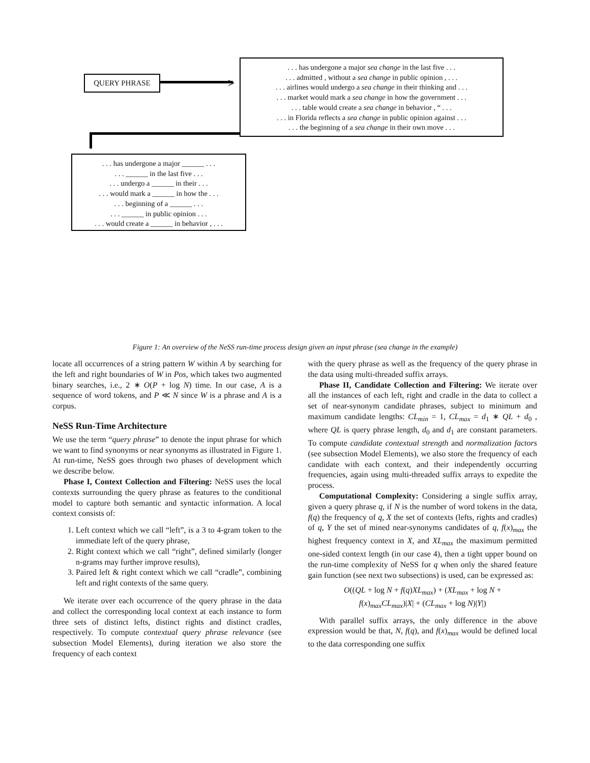QUERY PHRASE >
. . . has undergone a major sea change in the last five . . .
. . . admitted , without a sea change in public opinion , . . .
. . . airlines would undergo a sea change in their thinking and . . .
. . . market would mark a sea change in how the government . . .
. . . table would create a sea change in behavior , “ . . .
. . . in Florida reflects a sea change in public opinion against . . .
. . . the beginning of a sea change in their own move . . .
. . . has undergone a major ______ . . .
. . . ______ in the last five . . .
. . . undergo a ______ in their . . .
. . . would mark a ______ in how the . . .
. . . beginning of a ______ . . .
. . . ______ in public opinion . . .
. . . would create a ______ in behavior , . . .
Figure 1: An overview of the NeSS run-time process design given an input phrase (sea change in the example)
locate all occurrences of a string pattern W within A by searching for the left and right boundaries of W in Pos, which takes two augmented binary searches, i.e., 2 ∗ O(P + log N) time. In our case, A is a sequence of word tokens, and P ≪ N since W is a phrase and A is a corpus.
NeSS Run-Time Architecture
We use the term “query phrase” to denote the input phrase for which we want to find synonyms or near synonyms as illustrated in Figure 1. At run-time, NeSS goes through two phases of development which we describe below.
Phase I, Context Collection and Filtering: NeSS uses the local contexts surrounding the query phrase as features to the conditional model to capture both semantic and syntactic information. A local context consists of:
1. Left context which we call “left”, is a 3 to 4-gram token to the immediate left of the query phrase,
2. Right context which we call “right”, defined similarly (longer n-grams may further improve results),
3. Paired left & right context which we call “cradle”, combining left and right contexts of the same query.
We iterate over each occurrence of the query phrase in the data and collect the corresponding local context at each instance to form three sets of distinct lefts, distinct rights and distinct cradles, respectively. To compute contextual query phrase relevance (see subsection Model Elements), during iteration we also store the frequency of each context
with the query phrase as well as the frequency of the query phrase in the data using multi-threaded suffix arrays.
Phase II, Candidate Collection and Filtering: We iterate over all the instances of each left, right and cradle in the data to collect a set of near-synonym candidate phrases, subject to minimum and maximum candidate lengths: CL<sub>min</sub> = 1, CL<sub>max</sub> = d<sub>1</sub> ∗ QL + d<sub>0</sub> , where QL is query phrase length, d<sub>0</sub> and d<sub>1</sub> are constant parameters. To compute candidate contextual strength and normalization factors (see subsection Model Elements), we also store the frequency of each candidate with each context, and their independently occurring frequencies, again using multi-threaded suffix arrays to expedite the process.
Computational Complexity: Considering a single suffix array, given a query phrase q, if N is the number of word tokens in the data, f(q) the frequency of q, X the set of contexts (lefts, rights and cradles) of q, Y the set of mined near-synonyms candidates of q, f(x)<sub>max</sub> the highest frequency context in X, and XL<sub>max</sub> the maximum permitted one-sided context length (in our case 4), then a tight upper bound on the run-time complexity of NeSS for q when only the shared feature gain function (see next two subsections) is used, can be expressed as:
O((QL + log N + f(q)XL<sub>max</sub>) + (XL<sub>max</sub> + log N +
f(x)<sub>max</sub>CL<sub>max</sub>)|X| + (CL<sub>max</sub> + log N)|Y|)
With parallel suffix arrays, the only difference in the above expression would be that, N, f(q), and f(x)<sub>max</sub> would be defined local to the data corresponding one suffix